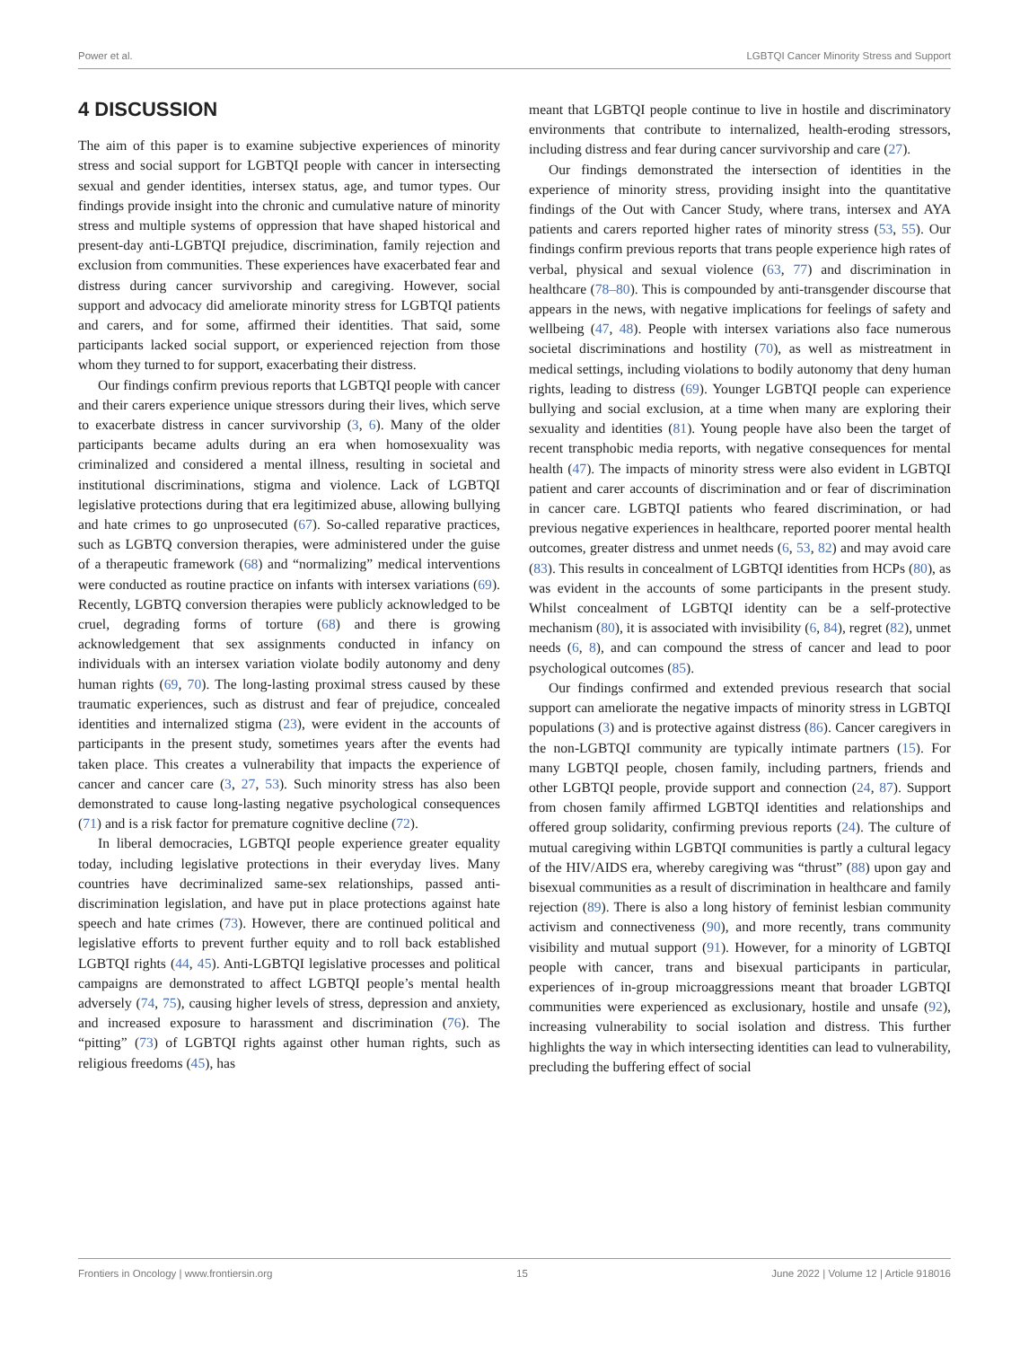Power et al. LGBTQI Cancer Minority Stress and Support
4 DISCUSSION
The aim of this paper is to examine subjective experiences of minority stress and social support for LGBTQI people with cancer in intersecting sexual and gender identities, intersex status, age, and tumor types. Our findings provide insight into the chronic and cumulative nature of minority stress and multiple systems of oppression that have shaped historical and present-day anti-LGBTQI prejudice, discrimination, family rejection and exclusion from communities. These experiences have exacerbated fear and distress during cancer survivorship and caregiving. However, social support and advocacy did ameliorate minority stress for LGBTQI patients and carers, and for some, affirmed their identities. That said, some participants lacked social support, or experienced rejection from those whom they turned to for support, exacerbating their distress.
Our findings confirm previous reports that LGBTQI people with cancer and their carers experience unique stressors during their lives, which serve to exacerbate distress in cancer survivorship (3, 6). Many of the older participants became adults during an era when homosexuality was criminalized and considered a mental illness, resulting in societal and institutional discriminations, stigma and violence. Lack of LGBTQI legislative protections during that era legitimized abuse, allowing bullying and hate crimes to go unprosecuted (67). So-called reparative practices, such as LGBTQ conversion therapies, were administered under the guise of a therapeutic framework (68) and “normalizing” medical interventions were conducted as routine practice on infants with intersex variations (69). Recently, LGBTQ conversion therapies were publicly acknowledged to be cruel, degrading forms of torture (68) and there is growing acknowledgement that sex assignments conducted in infancy on individuals with an intersex variation violate bodily autonomy and deny human rights (69, 70). The long-lasting proximal stress caused by these traumatic experiences, such as distrust and fear of prejudice, concealed identities and internalized stigma (23), were evident in the accounts of participants in the present study, sometimes years after the events had taken place. This creates a vulnerability that impacts the experience of cancer and cancer care (3, 27, 53). Such minority stress has also been demonstrated to cause long-lasting negative psychological consequences (71) and is a risk factor for premature cognitive decline (72).
In liberal democracies, LGBTQI people experience greater equality today, including legislative protections in their everyday lives. Many countries have decriminalized same-sex relationships, passed anti-discrimination legislation, and have put in place protections against hate speech and hate crimes (73). However, there are continued political and legislative efforts to prevent further equity and to roll back established LGBTQI rights (44, 45). Anti-LGBTQI legislative processes and political campaigns are demonstrated to affect LGBTQI people’s mental health adversely (74, 75), causing higher levels of stress, depression and anxiety, and increased exposure to harassment and discrimination (76). The “pitting” (73) of LGBTQI rights against other human rights, such as religious freedoms (45), has
meant that LGBTQI people continue to live in hostile and discriminatory environments that contribute to internalized, health-eroding stressors, including distress and fear during cancer survivorship and care (27).
Our findings demonstrated the intersection of identities in the experience of minority stress, providing insight into the quantitative findings of the Out with Cancer Study, where trans, intersex and AYA patients and carers reported higher rates of minority stress (53, 55). Our findings confirm previous reports that trans people experience high rates of verbal, physical and sexual violence (63, 77) and discrimination in healthcare (78–80). This is compounded by anti-transgender discourse that appears in the news, with negative implications for feelings of safety and wellbeing (47, 48). People with intersex variations also face numerous societal discriminations and hostility (70), as well as mistreatment in medical settings, including violations to bodily autonomy that deny human rights, leading to distress (69). Younger LGBTQI people can experience bullying and social exclusion, at a time when many are exploring their sexuality and identities (81). Young people have also been the target of recent transphobic media reports, with negative consequences for mental health (47). The impacts of minority stress were also evident in LGBTQI patient and carer accounts of discrimination and or fear of discrimination in cancer care. LGBTQI patients who feared discrimination, or had previous negative experiences in healthcare, reported poorer mental health outcomes, greater distress and unmet needs (6, 53, 82) and may avoid care (83). This results in concealment of LGBTQI identities from HCPs (80), as was evident in the accounts of some participants in the present study. Whilst concealment of LGBTQI identity can be a self-protective mechanism (80), it is associated with invisibility (6, 84), regret (82), unmet needs (6, 8), and can compound the stress of cancer and lead to poor psychological outcomes (85).
Our findings confirmed and extended previous research that social support can ameliorate the negative impacts of minority stress in LGBTQI populations (3) and is protective against distress (86). Cancer caregivers in the non-LGBTQI community are typically intimate partners (15). For many LGBTQI people, chosen family, including partners, friends and other LGBTQI people, provide support and connection (24, 87). Support from chosen family affirmed LGBTQI identities and relationships and offered group solidarity, confirming previous reports (24). The culture of mutual caregiving within LGBTQI communities is partly a cultural legacy of the HIV/AIDS era, whereby caregiving was “thrust” (88) upon gay and bisexual communities as a result of discrimination in healthcare and family rejection (89). There is also a long history of feminist lesbian community activism and connectiveness (90), and more recently, trans community visibility and mutual support (91). However, for a minority of LGBTQI people with cancer, trans and bisexual participants in particular, experiences of in-group microaggressions meant that broader LGBTQI communities were experienced as exclusionary, hostile and unsafe (92), increasing vulnerability to social isolation and distress. This further highlights the way in which intersecting identities can lead to vulnerability, precluding the buffering effect of social
Frontiers in Oncology | www.frontiersin.org 15 June 2022 | Volume 12 | Article 918016